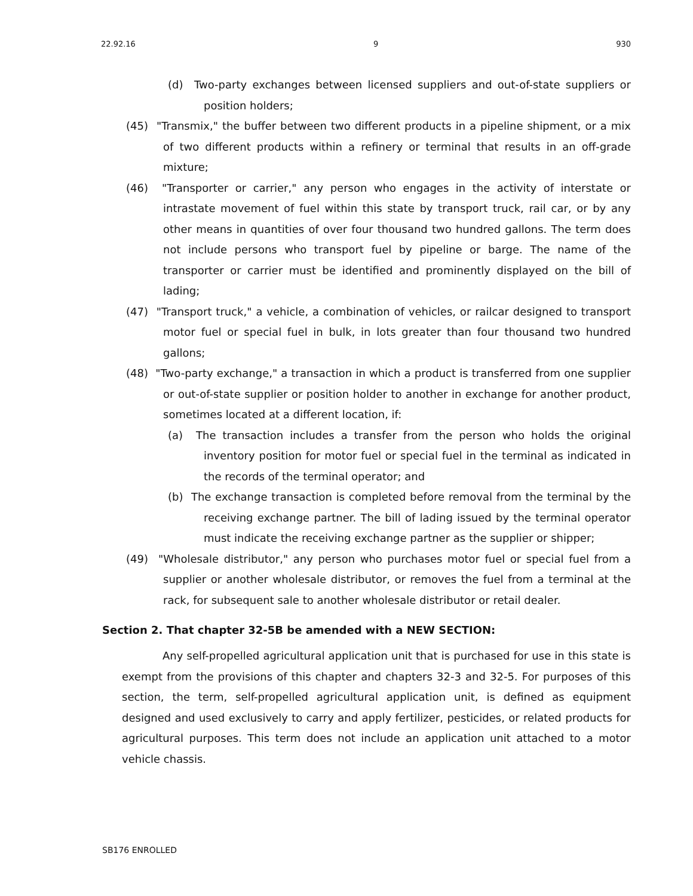22.92.16 9 930
(d) Two-party exchanges between licensed suppliers and out-of-state suppliers or position holders;
(45) "Transmix," the buffer between two different products in a pipeline shipment, or a mix of two different products within a refinery or terminal that results in an off-grade mixture;
(46) "Transporter or carrier," any person who engages in the activity of interstate or intrastate movement of fuel within this state by transport truck, rail car, or by any other means in quantities of over four thousand two hundred gallons. The term does not include persons who transport fuel by pipeline or barge. The name of the transporter or carrier must be identified and prominently displayed on the bill of lading;
(47) "Transport truck," a vehicle, a combination of vehicles, or railcar designed to transport motor fuel or special fuel in bulk, in lots greater than four thousand two hundred gallons;
(48) "Two-party exchange," a transaction in which a product is transferred from one supplier or out-of-state supplier or position holder to another in exchange for another product, sometimes located at a different location, if:
(a) The transaction includes a transfer from the person who holds the original inventory position for motor fuel or special fuel in the terminal as indicated in the records of the terminal operator; and
(b) The exchange transaction is completed before removal from the terminal by the receiving exchange partner. The bill of lading issued by the terminal operator must indicate the receiving exchange partner as the supplier or shipper;
(49) "Wholesale distributor," any person who purchases motor fuel or special fuel from a supplier or another wholesale distributor, or removes the fuel from a terminal at the rack, for subsequent sale to another wholesale distributor or retail dealer.
Section 2. That chapter 32-5B be amended with a NEW SECTION:
Any self-propelled agricultural application unit that is purchased for use in this state is exempt from the provisions of this chapter and chapters 32-3 and 32-5. For purposes of this section, the term, self-propelled agricultural application unit, is defined as equipment designed and used exclusively to carry and apply fertilizer, pesticides, or related products for agricultural purposes. This term does not include an application unit attached to a motor vehicle chassis.
SB176 ENROLLED